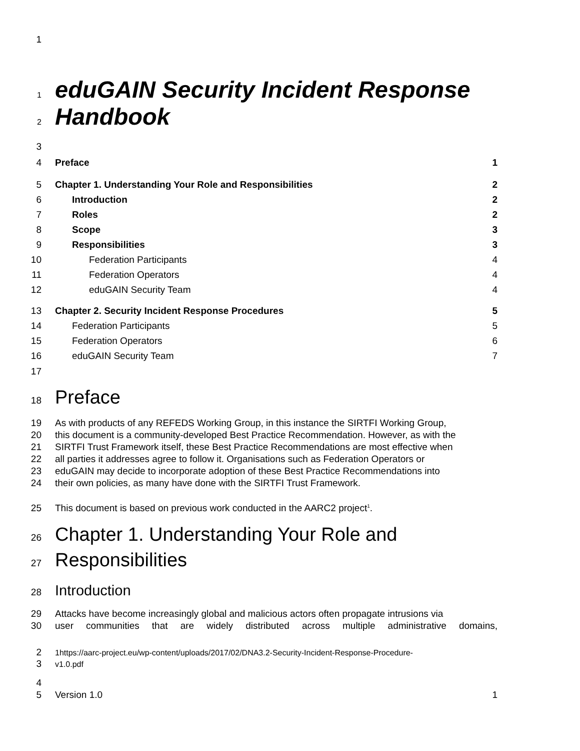1
1 eduGAIN Security Incident Response
2 Handbook
3
4 Preface 1
5 Chapter 1. Understanding Your Role and Responsibilities 2
6 Introduction 2
7 Roles 2
8 Scope 3
9 Responsibilities 3
10 Federation Participants 4
11 Federation Operators 4
12 eduGAIN Security Team 4
13 Chapter 2. Security Incident Response Procedures 5
14 Federation Participants 5
15 Federation Operators 6
16 eduGAIN Security Team 7
17
18 Preface
19 As with products of any REFEDS Working Group, in this instance the SIRTFI Working Group,
20 this document is a community-developed Best Practice Recommendation. However, as with the
21 SIRTFI Trust Framework itself, these Best Practice Recommendations are most effective when
22 all parties it addresses agree to follow it. Organisations such as Federation Operators or
23 eduGAIN may decide to incorporate adoption of these Best Practice Recommendations into
24 their own policies, as many have done with the SIRTFI Trust Framework.
25 This document is based on previous work conducted in the AARC2 project<sup>1</sup>.
26 Chapter 1. Understanding Your Role and
27 Responsibilities
28 Introduction
29 Attacks have become increasingly global and malicious actors often propagate intrusions via
30 user communities that are widely distributed across multiple administrative domains,
2 1https://aarc-project.eu/wp-content/uploads/2017/02/DNA3.2-Security-Incident-Response-Procedure-
3 v1.0.pdf
4
5 Version 1.0 1